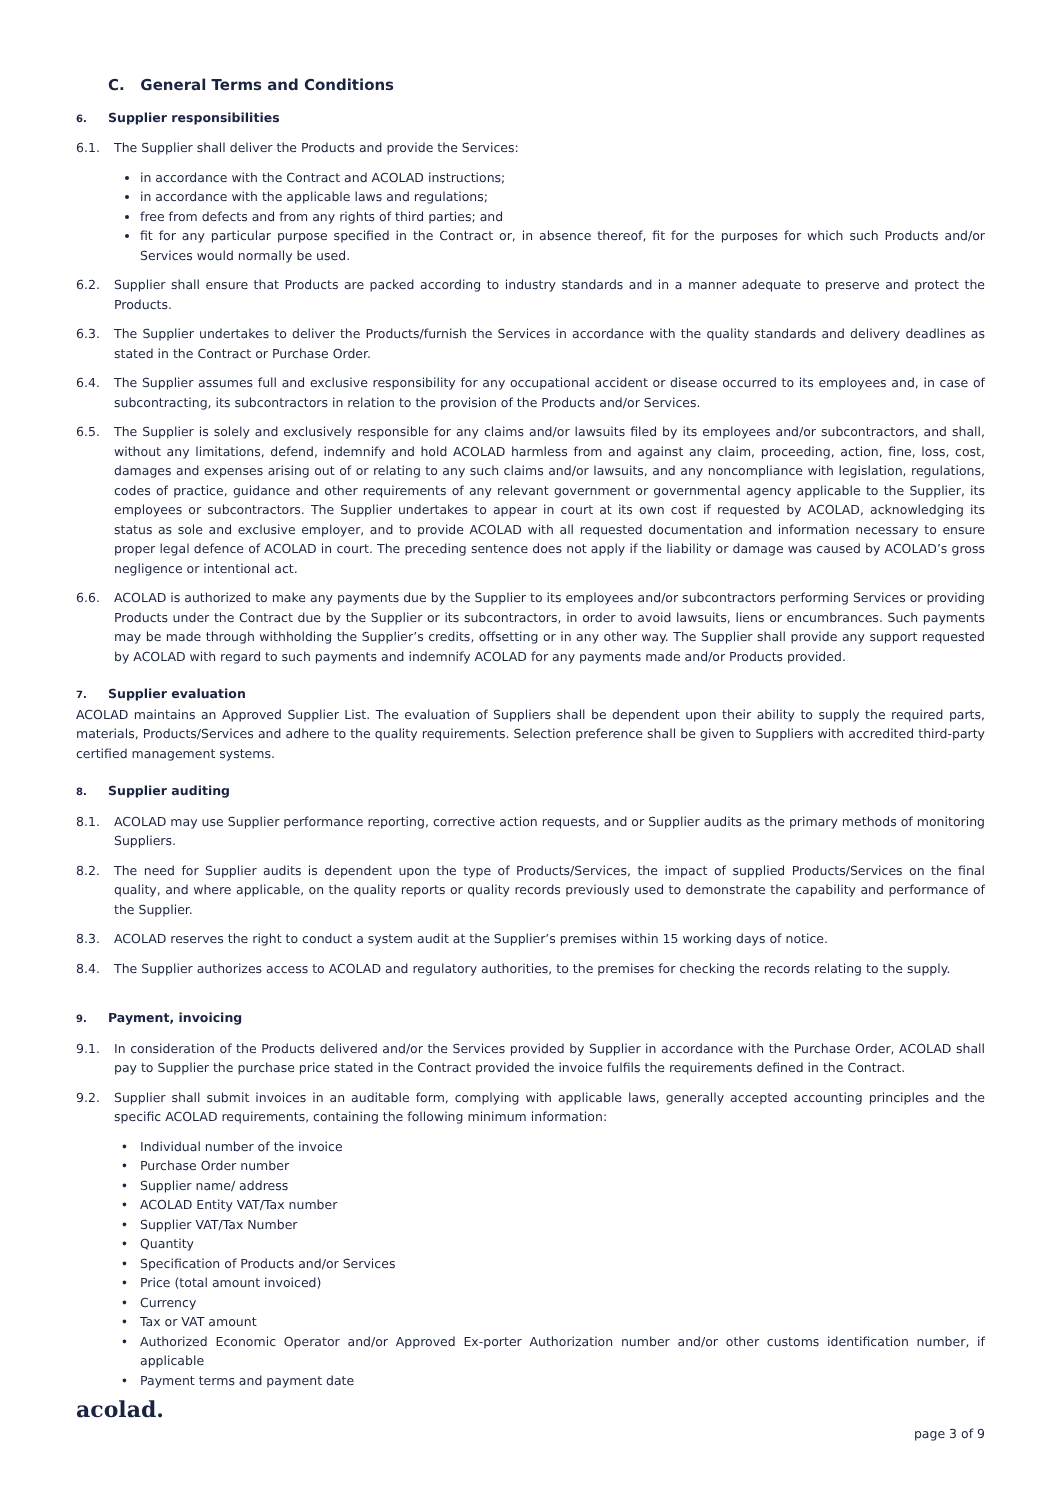C. General Terms and Conditions
6. Supplier responsibilities
6.1. The Supplier shall deliver the Products and provide the Services:
in accordance with the Contract and ACOLAD instructions;
in accordance with the applicable laws and regulations;
free from defects and from any rights of third parties; and
fit for any particular purpose specified in the Contract or, in absence thereof, fit for the purposes for which such Products and/or Services would normally be used.
6.2. Supplier shall ensure that Products are packed according to industry standards and in a manner adequate to preserve and protect the Products.
6.3. The Supplier undertakes to deliver the Products/furnish the Services in accordance with the quality standards and delivery deadlines as stated in the Contract or Purchase Order.
6.4. The Supplier assumes full and exclusive responsibility for any occupational accident or disease occurred to its employees and, in case of subcontracting, its subcontractors in relation to the provision of the Products and/or Services.
6.5. The Supplier is solely and exclusively responsible for any claims and/or lawsuits filed by its employees and/or subcontractors, and shall, without any limitations, defend, indemnify and hold ACOLAD harmless from and against any claim, proceeding, action, fine, loss, cost, damages and expenses arising out of or relating to any such claims and/or lawsuits, and any noncompliance with legislation, regulations, codes of practice, guidance and other requirements of any relevant government or governmental agency applicable to the Supplier, its employees or subcontractors. The Supplier undertakes to appear in court at its own cost if requested by ACOLAD, acknowledging its status as sole and exclusive employer, and to provide ACOLAD with all requested documentation and information necessary to ensure proper legal defence of ACOLAD in court. The preceding sentence does not apply if the liability or damage was caused by ACOLAD’s gross negligence or intentional act.
6.6. ACOLAD is authorized to make any payments due by the Supplier to its employees and/or subcontractors performing Services or providing Products under the Contract due by the Supplier or its subcontractors, in order to avoid lawsuits, liens or encumbrances. Such payments may be made through withholding the Supplier’s credits, offsetting or in any other way. The Supplier shall provide any support requested by ACOLAD with regard to such payments and indemnify ACOLAD for any payments made and/or Products provided.
7. Supplier evaluation
ACOLAD maintains an Approved Supplier List. The evaluation of Suppliers shall be dependent upon their ability to supply the required parts, materials, Products/Services and adhere to the quality requirements. Selection preference shall be given to Suppliers with accredited third-party certified management systems.
8. Supplier auditing
8.1. ACOLAD may use Supplier performance reporting, corrective action requests, and or Supplier audits as the primary methods of monitoring Suppliers.
8.2. The need for Supplier audits is dependent upon the type of Products/Services, the impact of supplied Products/Services on the final quality, and where applicable, on the quality reports or quality records previously used to demonstrate the capability and performance of the Supplier.
8.3. ACOLAD reserves the right to conduct a system audit at the Supplier’s premises within 15 working days of notice.
8.4. The Supplier authorizes access to ACOLAD and regulatory authorities, to the premises for checking the records relating to the supply.
9. Payment, invoicing
9.1. In consideration of the Products delivered and/or the Services provided by Supplier in accordance with the Purchase Order, ACOLAD shall pay to Supplier the purchase price stated in the Contract provided the invoice fulfils the requirements defined in the Contract.
9.2. Supplier shall submit invoices in an auditable form, complying with applicable laws, generally accepted accounting principles and the specific ACOLAD requirements, containing the following minimum information:
Individual number of the invoice
Purchase Order number
Supplier name/ address
ACOLAD Entity VAT/Tax number
Supplier VAT/Tax Number
Quantity
Specification of Products and/or Services
Price (total amount invoiced)
Currency
Tax or VAT amount
Authorized Economic Operator and/or Approved Ex-porter Authorization number and/or other customs identification number, if applicable
Payment terms and payment date
acolad.
page 3 of 9